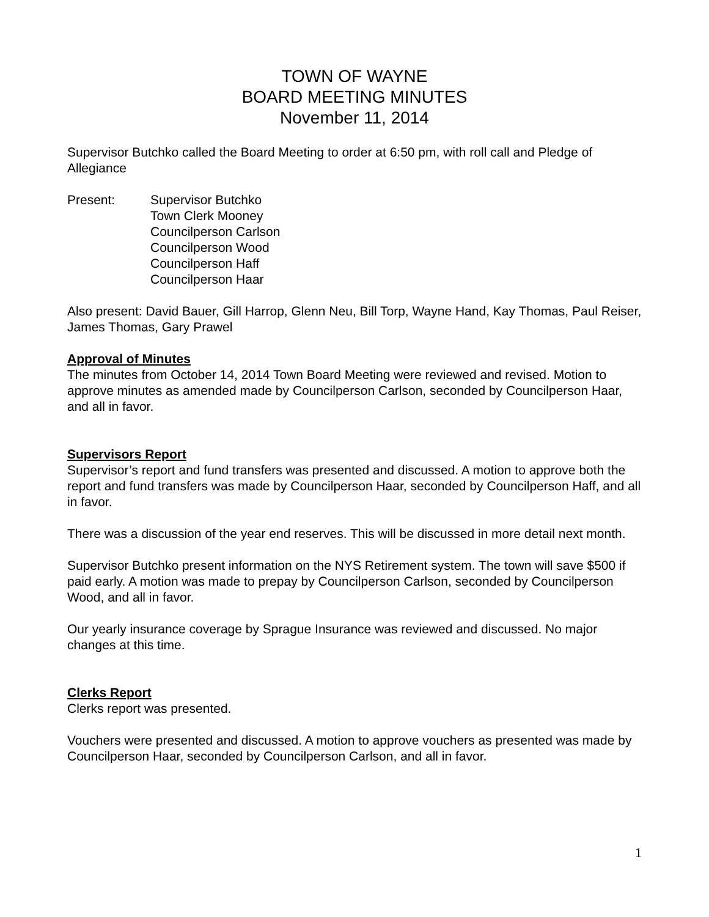TOWN OF WAYNE
BOARD MEETING MINUTES
November 11, 2014
Supervisor Butchko called the Board Meeting to order at 6:50 pm, with roll call and Pledge of Allegiance
Present: Supervisor Butchko
Town Clerk Mooney
Councilperson Carlson
Councilperson Wood
Councilperson Haff
Councilperson Haar
Also present: David Bauer, Gill Harrop, Glenn Neu, Bill Torp, Wayne Hand, Kay Thomas, Paul Reiser, James Thomas, Gary Prawel
Approval of Minutes
The minutes from October 14, 2014 Town Board Meeting were reviewed and revised. Motion to approve minutes as amended made by Councilperson Carlson, seconded by Councilperson Haar, and all in favor.
Supervisors Report
Supervisor’s report and fund transfers was presented and discussed. A motion to approve both the report and fund transfers was made by Councilperson Haar, seconded by Councilperson Haff, and all in favor.
There was a discussion of the year end reserves. This will be discussed in more detail next month.
Supervisor Butchko present information on the NYS Retirement system. The town will save $500 if paid early. A motion was made to prepay by Councilperson Carlson, seconded by Councilperson Wood, and all in favor.
Our yearly insurance coverage by Sprague Insurance was reviewed and discussed. No major changes at this time.
Clerks Report
Clerks report was presented.
Vouchers were presented and discussed. A motion to approve vouchers as presented was made by Councilperson Haar, seconded by Councilperson Carlson, and all in favor.
1